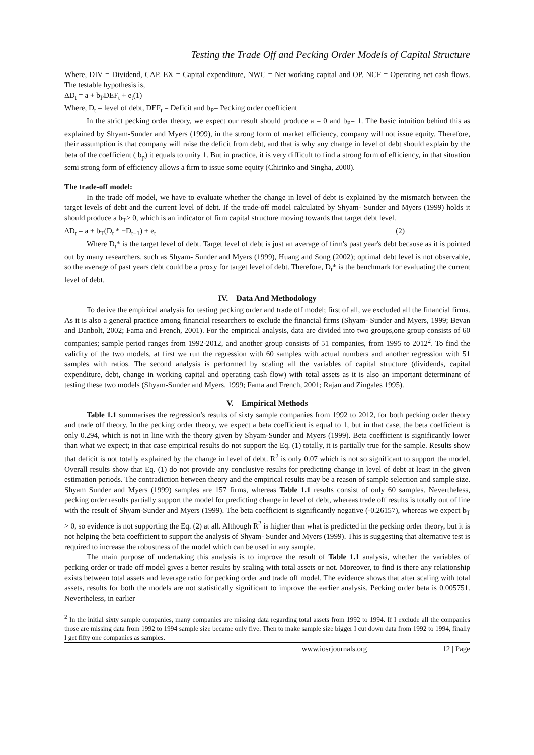Testing the Trade Off and Pecking Order Models of Capital Structure
Where, DIV = Dividend, CAP. EX = Capital expenditure, NWC = Net working capital and OP. NCF = Operating net cash flows. The testable hypothesis is,
ΔD<sub>t</sub> = a + b<sub>P</sub>DEF<sub>t</sub> + e<sub>t</sub>(1)
Where, D<sub>t</sub> = level of debt, DEF<sub>t</sub> = Deficit and b<sub>P</sub>= Pecking order coefficient
In the strict pecking order theory, we expect our result should produce a = 0 and b<sub>P</sub>= 1. The basic intuition behind this as explained by Shyam-Sunder and Myers (1999), in the strong form of market efficiency, company will not issue equity. Therefore, their assumption is that company will raise the deficit from debt, and that is why any change in level of debt should explain by the beta of the coefficient ( b<sub>p</sub>) it equals to unity 1. But in practice, it is very difficult to find a strong form of efficiency, in that situation semi strong form of efficiency allows a firm to issue some equity (Chirinko and Singha, 2000).
The trade-off model:
In the trade off model, we have to evaluate whether the change in level of debt is explained by the mismatch between the target levels of debt and the current level of debt. If the trade-off model calculated by Shyam- Sunder and Myers (1999) holds it should produce a b<sub>T</sub>> 0, which is an indicator of firm capital structure moving towards that target debt level.
ΔD<sub>t</sub> = a + b<sub>T</sub>(D<sub>t</sub> * −D<sub>t−1</sub>) + e<sub>t</sub> (2)
Where D<sub>t</sub>* is the target level of debt. Target level of debt is just an average of firm's past year's debt because as it is pointed out by many researchers, such as Shyam- Sunder and Myers (1999), Huang and Song (2002); optimal debt level is not observable, so the average of past years debt could be a proxy for target level of debt. Therefore, D<sub>t</sub>* is the benchmark for evaluating the current level of debt.
IV. Data And Methodology
To derive the empirical analysis for testing pecking order and trade off model; first of all, we excluded all the financial firms. As it is also a general practice among financial researchers to exclude the financial firms (Shyam- Sunder and Myers, 1999; Bevan and Danbolt, 2002; Fama and French, 2001). For the empirical analysis, data are divided into two groups,one group consists of 60 companies; sample period ranges from 1992-2012, and another group consists of 51 companies, from 1995 to 2012<sup>2</sup>. To find the validity of the two models, at first we run the regression with 60 samples with actual numbers and another regression with 51 samples with ratios. The second analysis is performed by scaling all the variables of capital structure (dividends, capital expenditure, debt, change in working capital and operating cash flow) with total assets as it is also an important determinant of testing these two models (Shyam-Sunder and Myers, 1999; Fama and French, 2001; Rajan and Zingales 1995).
V. Empirical Methods
Table 1.1 summarises the regression's results of sixty sample companies from 1992 to 2012, for both pecking order theory and trade off theory. In the pecking order theory, we expect a beta coefficient is equal to 1, but in that case, the beta coefficient is only 0.294, which is not in line with the theory given by Shyam-Sunder and Myers (1999). Beta coefficient is significantly lower than what we expect; in that case empirical results do not support the Eq. (1) totally, it is partially true for the sample. Results show that deficit is not totally explained by the change in level of debt. R<sup>2</sup> is only 0.07 which is not so significant to support the model. Overall results show that Eq. (1) do not provide any conclusive results for predicting change in level of debt at least in the given estimation periods. The contradiction between theory and the empirical results may be a reason of sample selection and sample size. Shyam Sunder and Myers (1999) samples are 157 firms, whereas Table 1.1 results consist of only 60 samples. Nevertheless, pecking order results partially support the model for predicting change in level of debt, whereas trade off results is totally out of line with the result of Shyam-Sunder and Myers (1999). The beta coefficient is significantly negative (-0.26157), whereas we expect b<sub>T</sub> > 0, so evidence is not supporting the Eq. (2) at all. Although R<sup>2</sup> is higher than what is predicted in the pecking order theory, but it is not helping the beta coefficient to support the analysis of Shyam- Sunder and Myers (1999). This is suggesting that alternative test is required to increase the robustness of the model which can be used in any sample.
The main purpose of undertaking this analysis is to improve the result of Table 1.1 analysis, whether the variables of pecking order or trade off model gives a better results by scaling with total assets or not. Moreover, to find is there any relationship exists between total assets and leverage ratio for pecking order and trade off model. The evidence shows that after scaling with total assets, results for both the models are not statistically significant to improve the earlier analysis. Pecking order beta is 0.005751. Nevertheless, in earlier
<sup>2</sup> In the initial sixty sample companies, many companies are missing data regarding total assets from 1992 to 1994. If I exclude all the companies those are missing data from 1992 to 1994 sample size became only five. Then to make sample size bigger I cut down data from 1992 to 1994, finally I get fifty one companies as samples.
www.iosrjournals.org 12 | Page